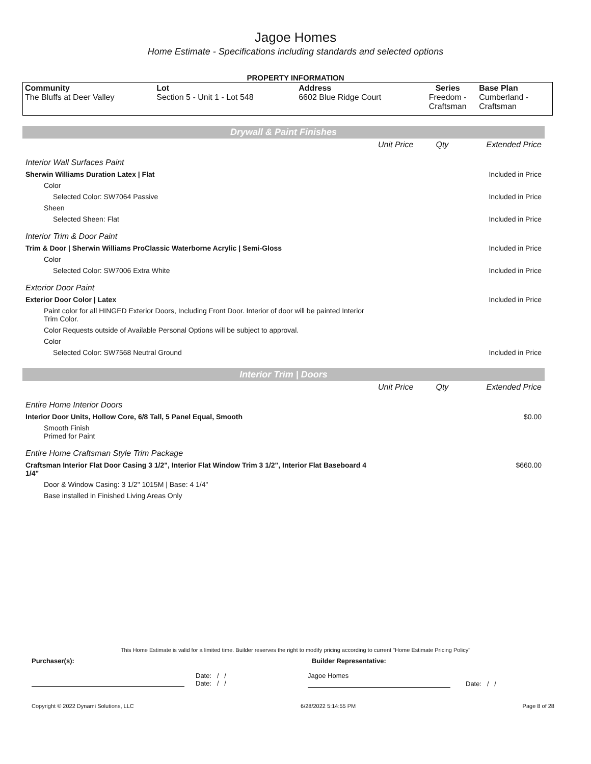Jagoe Homes
Home Estimate - Specifications including standards and selected options
PROPERTY INFORMATION
| Community The Bluffs at Deer Valley | Lot Section 5 - Unit 1 - Lot 548 | Address 6602 Blue Ridge Court | Series Freedom - Craftsman | Base Plan Cumberland - Craftsman |
Drywall & Paint Finishes
| | Unit Price | Qty | Extended Price |
| Interior Wall Surfaces Paint | | | |
| Sherwin Williams Duration Latex / Flat | | | Included in Price |
| Color | | | |
| Selected Color: SW7064 Passive | | | Included in Price |
| Sheen | | | |
| Selected Sheen: Flat | | | Included in Price |
| Interior Trim & Door Paint | | | |
| Trim & Door / Sherwin Williams ProClassic Waterborne Acrylic / Semi-Gloss | | | Included in Price |
| Color | | | |
| Selected Color: SW7006 Extra White | | | Included in Price |
| Exterior Door Paint | | | |
| Exterior Door Color / Latex | | | Included in Price |
| Paint color for all HINGED Exterior Doors, Including Front Door. Interior of door will be painted Interior Trim Color. | | | |
| Color Requests outside of Available Personal Options will be subject to approval. | | | |
| Color | | | |
| Selected Color: SW7568 Neutral Ground | | | Included in Price |
Interior Trim | Doors
| | Unit Price | Qty | Extended Price |
| Entire Home Interior Doors | | | |
| Interior Door Units, Hollow Core, 6/8 Tall, 5 Panel Equal, Smooth | | | $0.00 |
| Smooth Finish Primed for Paint | | | |
| Entire Home Craftsman Style Trim Package | | | |
| Craftsman Interior Flat Door Casing 3 1/2", Interior Flat Window Trim 3 1/2", Interior Flat Baseboard 4 1/4" | | | $660.00 |
| Door & Window Casing: 3 1/2" 1015M / Base: 4 1/4" | | | |
| Base installed in Finished Living Areas Only | | | |
This Home Estimate is valid for a limited time. Builder reserves the right to modify pricing according to current "Home Estimate Pricing Policy"
Purchaser(s): Builder Representative:
Date: / /
Date: / /
Jagoe Homes
Date: / /
Copyright © 2022 Dynami Solutions, LLC 6/28/2022 5:14:55 PM Page 8 of 28